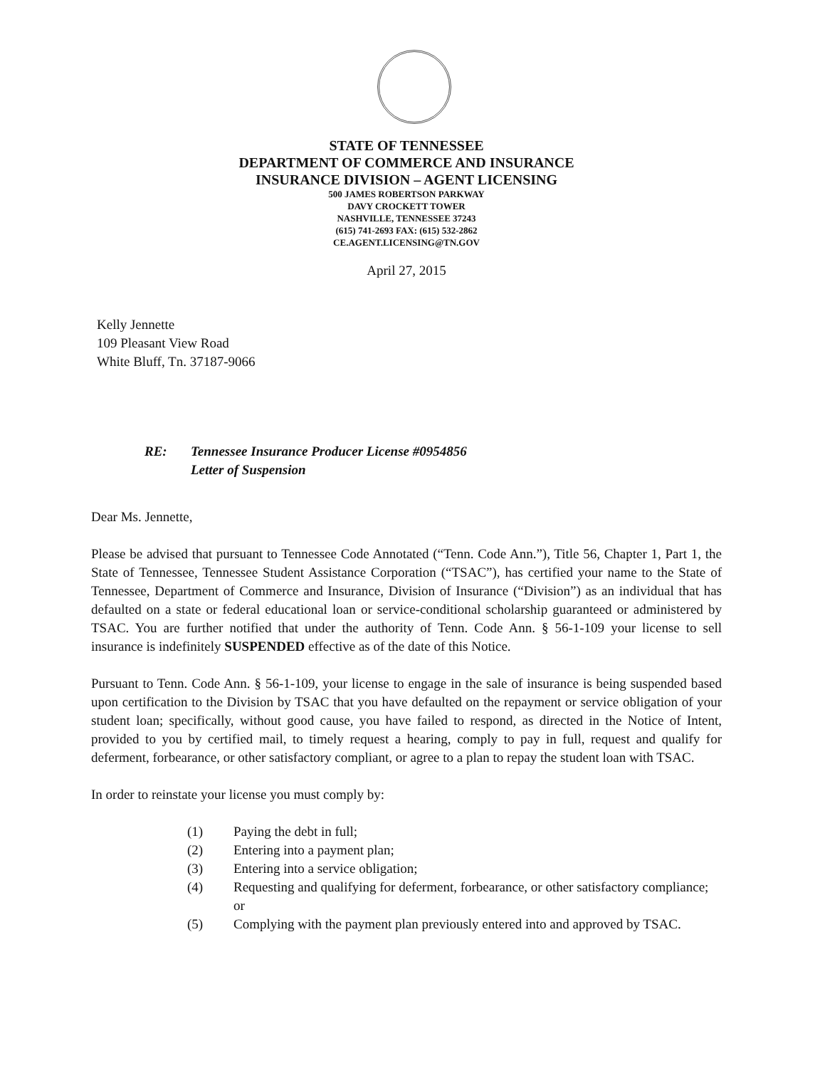STATE OF TENNESSEE
DEPARTMENT OF COMMERCE AND INSURANCE
INSURANCE DIVISION – AGENT LICENSING
500 JAMES ROBERTSON PARKWAY
DAVY CROCKETT TOWER
NASHVILLE, TENNESSEE 37243
(615) 741-2693 FAX: (615) 532-2862
CE.AGENT.LICENSING@TN.GOV
April 27, 2015
Kelly Jennette
109 Pleasant View Road
White Bluff, Tn. 37187-9066
RE: Tennessee Insurance Producer License #0954856
Letter of Suspension
Dear Ms. Jennette,
Please be advised that pursuant to Tennessee Code Annotated (“Tenn. Code Ann.”), Title 56, Chapter 1, Part 1, the State of Tennessee, Tennessee Student Assistance Corporation (“TSAC”), has certified your name to the State of Tennessee, Department of Commerce and Insurance, Division of Insurance (“Division”) as an individual that has defaulted on a state or federal educational loan or service-conditional scholarship guaranteed or administered by TSAC. You are further notified that under the authority of Tenn. Code Ann. § 56-1-109 your license to sell insurance is indefinitely SUSPENDED effective as of the date of this Notice.
Pursuant to Tenn. Code Ann. § 56-1-109, your license to engage in the sale of insurance is being suspended based upon certification to the Division by TSAC that you have defaulted on the repayment or service obligation of your student loan; specifically, without good cause, you have failed to respond, as directed in the Notice of Intent, provided to you by certified mail, to timely request a hearing, comply to pay in full, request and qualify for deferment, forbearance, or other satisfactory compliant, or agree to a plan to repay the student loan with TSAC.
In order to reinstate your license you must comply by:
(1) Paying the debt in full;
(2) Entering into a payment plan;
(3) Entering into a service obligation;
(4) Requesting and qualifying for deferment, forbearance, or other satisfactory compliance; or
(5) Complying with the payment plan previously entered into and approved by TSAC.